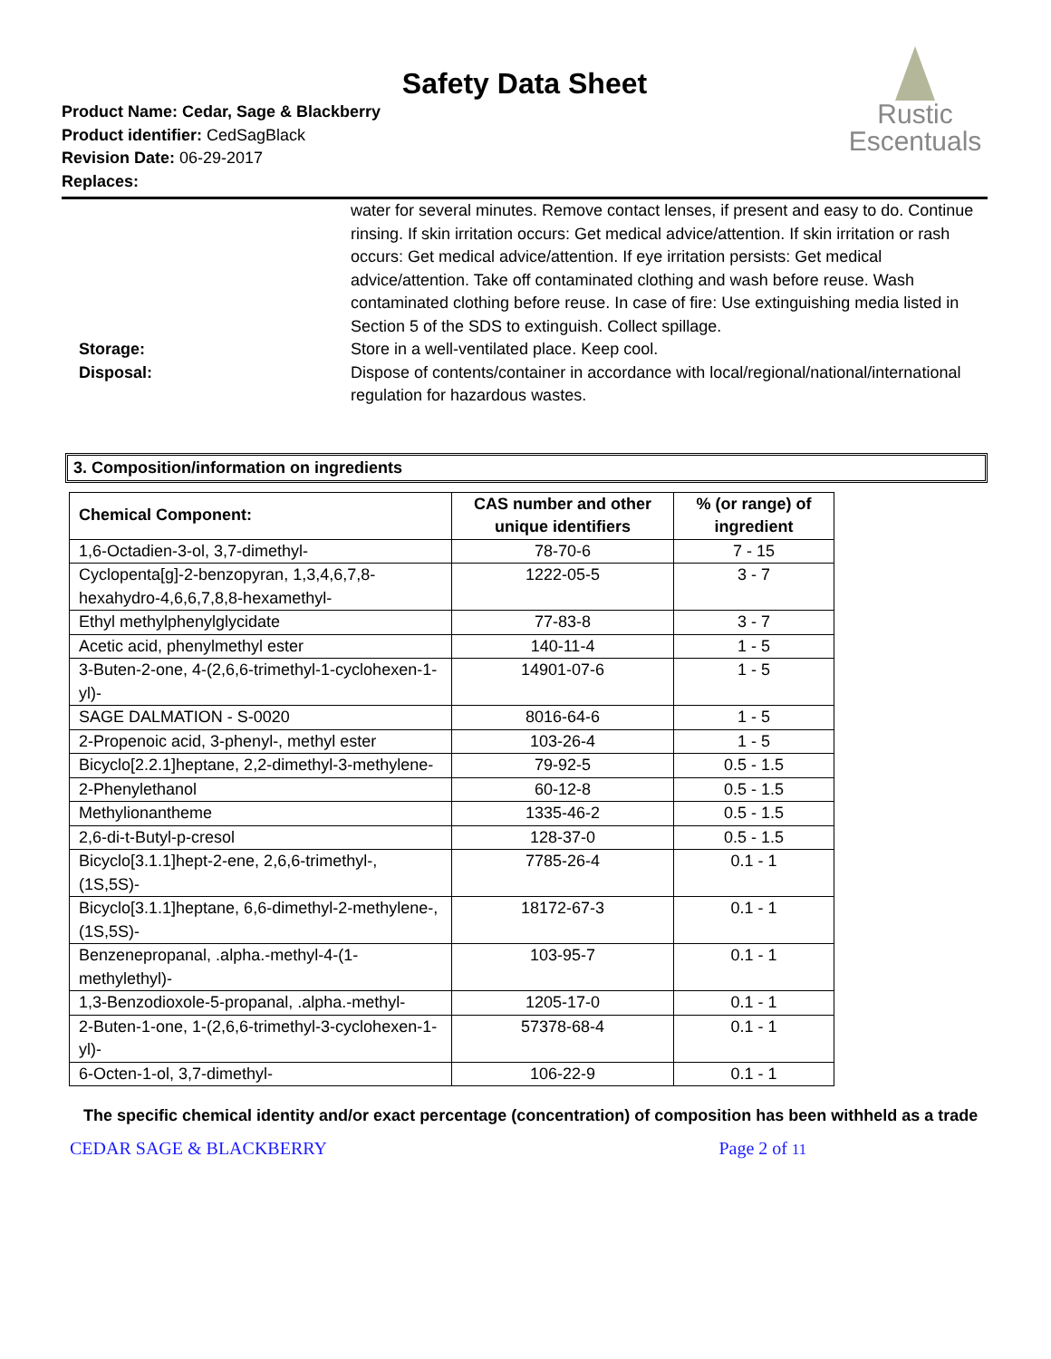Safety Data Sheet
Product Name: Cedar, Sage & Blackberry
Product identifier: CedSagBlack
Revision Date: 06-29-2017
Replaces:
Rustic
Escentuals
water for several minutes. Remove contact lenses, if present and easy to do. Continue rinsing. If skin irritation occurs: Get medical advice/attention. If skin irritation or rash occurs: Get medical advice/attention. If eye irritation persists: Get medical advice/attention. Take off contaminated clothing and wash before reuse. Wash contaminated clothing before reuse. In case of fire: Use extinguishing media listed in Section 5 of the SDS to extinguish. Collect spillage.
Storage: Store in a well-ventilated place. Keep cool.
Disposal: Dispose of contents/container in accordance with local/regional/national/international regulation for hazardous wastes.
3. Composition/information on ingredients
| Chemical Component: | CAS number and other unique identifiers | % (or range) of ingredient |
| --- | --- | --- |
| 1,6-Octadien-3-ol, 3,7-dimethyl- | 78-70-6 | 7 - 15 |
| Cyclopenta[g]-2-benzopyran, 1,3,4,6,7,8-hexahydro-4,6,6,7,8,8-hexamethyl- | 1222-05-5 | 3 - 7 |
| Ethyl methylphenylglycidate | 77-83-8 | 3 - 7 |
| Acetic acid, phenylmethyl ester | 140-11-4 | 1 - 5 |
| 3-Buten-2-one, 4-(2,6,6-trimethyl-1-cyclohexen-1-yl)- | 14901-07-6 | 1 - 5 |
| SAGE DALMATION - S-0020 | 8016-64-6 | 1 - 5 |
| 2-Propenoic acid, 3-phenyl-, methyl ester | 103-26-4 | 1 - 5 |
| Bicyclo[2.2.1]heptane, 2,2-dimethyl-3-methylene- | 79-92-5 | 0.5 - 1.5 |
| 2-Phenylethanol | 60-12-8 | 0.5 - 1.5 |
| Methylionantheme | 1335-46-2 | 0.5 - 1.5 |
| 2,6-di-t-Butyl-p-cresol | 128-37-0 | 0.5 - 1.5 |
| Bicyclo[3.1.1]hept-2-ene, 2,6,6-trimethyl-, (1S,5S)- | 7785-26-4 | 0.1 - 1 |
| Bicyclo[3.1.1]heptane, 6,6-dimethyl-2-methylene-, (1S,5S)- | 18172-67-3 | 0.1 - 1 |
| Benzenepropanal, .alpha.-methyl-4-(1-methylethyl)- | 103-95-7 | 0.1 - 1 |
| 1,3-Benzodioxole-5-propanal, .alpha.-methyl- | 1205-17-0 | 0.1 - 1 |
| 2-Buten-1-one, 1-(2,6,6-trimethyl-3-cyclohexen-1-yl)- | 57378-68-4 | 0.1 - 1 |
| 6-Octen-1-ol, 3,7-dimethyl- | 106-22-9 | 0.1 - 1 |
The specific chemical identity and/or exact percentage (concentration) of composition has been withheld as a trade
CEDAR SAGE & BLACKBERRY Page 2 of 11